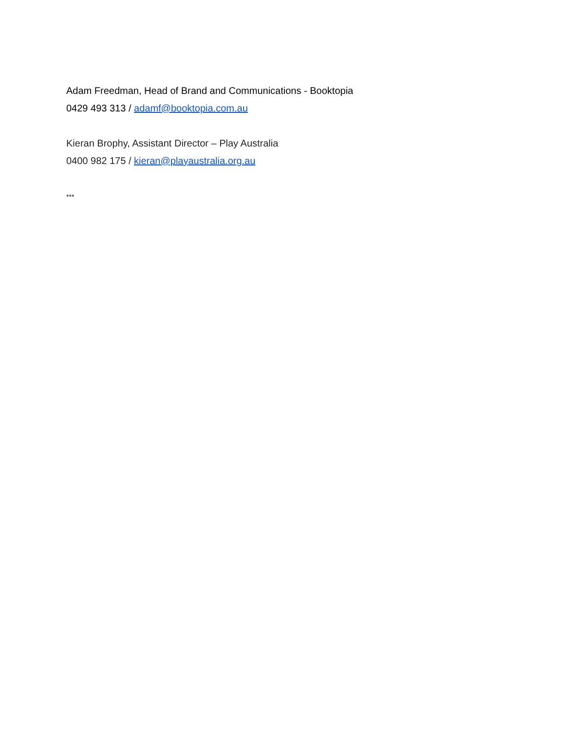Adam Freedman, Head of Brand and Communications - Booktopia
0429 493 313 / adamf@booktopia.com.au
Kieran Brophy, Assistant Director – Play Australia
0400 982 175 / kieran@playaustralia.org.au
***